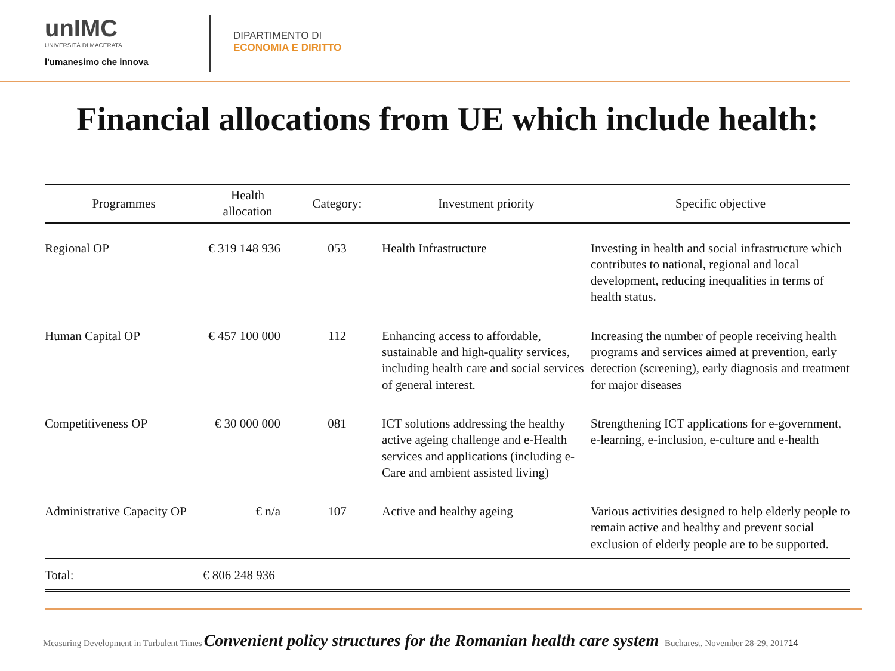unIMC
UNIVERSITÀ DI MACERATA
l'umanesimo che innova
DIPARTIMENTO DI
ECONOMIA E DIRITTO
Financial allocations from UE which include health:
| Programmes | Health allocation | Category: | Investment priority | Specific objective |
| --- | --- | --- | --- | --- |
| Regional OP | € 319 148 936 | 053 | Health Infrastructure | Investing in health and social infrastructure which contributes to national, regional and local development, reducing inequalities in terms of health status. |
| Human Capital OP | € 457 100 000 | 112 | Enhancing access to affordable, sustainable and high-quality services, including health care and social services of general interest. | Increasing the number of people receiving health programs and services aimed at prevention, early detection (screening), early diagnosis and treatment for major diseases |
| Competitiveness OP | € 30 000 000 | 081 | ICT solutions addressing the healthy active ageing challenge and e-Health services and applications (including e-Care and ambient assisted living) | Strengthening ICT applications for e-government, e-learning, e-inclusion, e-culture and e-health |
| Administrative Capacity OP | € n/a | 107 | Active and healthy ageing | Various activities designed to help elderly people to remain active and healthy and prevent social exclusion of elderly people are to be supported. |
| Total: | € 806 248 936 | | | |
Measuring Development in Turbulent Times Convenient policy structures for the Romanian health care system Bucharest, November 28-29, 2017 14